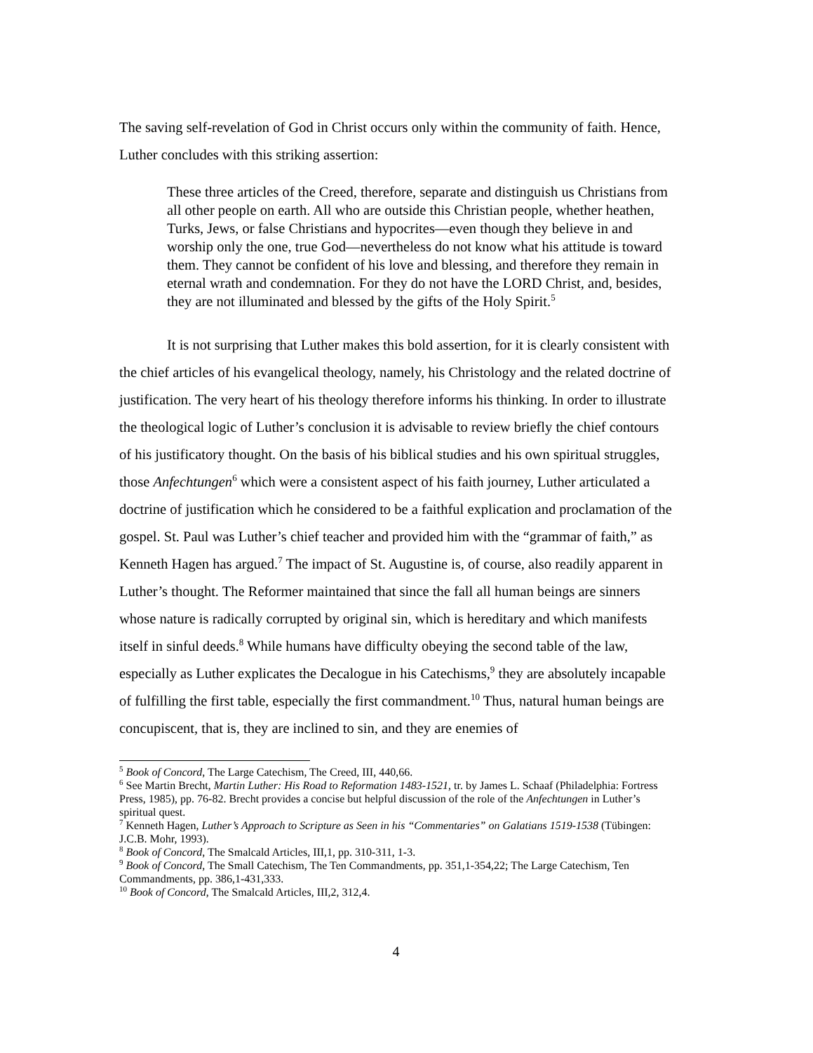The saving self-revelation of God in Christ occurs only within the community of faith. Hence, Luther concludes with this striking assertion:
These three articles of the Creed, therefore, separate and distinguish us Christians from all other people on earth. All who are outside this Christian people, whether heathen, Turks, Jews, or false Christians and hypocrites—even though they believe in and worship only the one, true God—nevertheless do not know what his attitude is toward them. They cannot be confident of his love and blessing, and therefore they remain in eternal wrath and condemnation. For they do not have the LORD Christ, and, besides, they are not illuminated and blessed by the gifts of the Holy Spirit.<sup>5</sup>
It is not surprising that Luther makes this bold assertion, for it is clearly consistent with the chief articles of his evangelical theology, namely, his Christology and the related doctrine of justification. The very heart of his theology therefore informs his thinking. In order to illustrate the theological logic of Luther’s conclusion it is advisable to review briefly the chief contours of his justificatory thought. On the basis of his biblical studies and his own spiritual struggles, those Anfechtungen<sup>6</sup> which were a consistent aspect of his faith journey, Luther articulated a doctrine of justification which he considered to be a faithful explication and proclamation of the gospel. St. Paul was Luther’s chief teacher and provided him with the “grammar of faith,” as Kenneth Hagen has argued.<sup>7</sup> The impact of St. Augustine is, of course, also readily apparent in Luther’s thought. The Reformer maintained that since the fall all human beings are sinners whose nature is radically corrupted by original sin, which is hereditary and which manifests itself in sinful deeds.<sup>8</sup> While humans have difficulty obeying the second table of the law, especially as Luther explicates the Decalogue in his Catechisms,<sup>9</sup> they are absolutely incapable of fulfilling the first table, especially the first commandment.<sup>10</sup> Thus, natural human beings are concupiscent, that is, they are inclined to sin, and they are enemies of
<sup>5</sup> Book of Concord, The Large Catechism, The Creed, III, 440,66.
<sup>6</sup> See Martin Brecht, Martin Luther: His Road to Reformation 1483-1521, tr. by James L. Schaaf (Philadelphia: Fortress Press, 1985), pp. 76-82. Brecht provides a concise but helpful discussion of the role of the Anfechtungen in Luther’s spiritual quest.
<sup>7</sup> Kenneth Hagen, Luther’s Approach to Scripture as Seen in his “Commentaries” on Galatians 1519-1538 (Tübingen: J.C.B. Mohr, 1993).
<sup>8</sup> Book of Concord, The Smalcald Articles, III,1, pp. 310-311, 1-3.
<sup>9</sup> Book of Concord, The Small Catechism, The Ten Commandments, pp. 351,1-354,22; The Large Catechism, Ten Commandments, pp. 386,1-431,333.
<sup>10</sup> Book of Concord, The Smalcald Articles, III,2, 312,4.
4